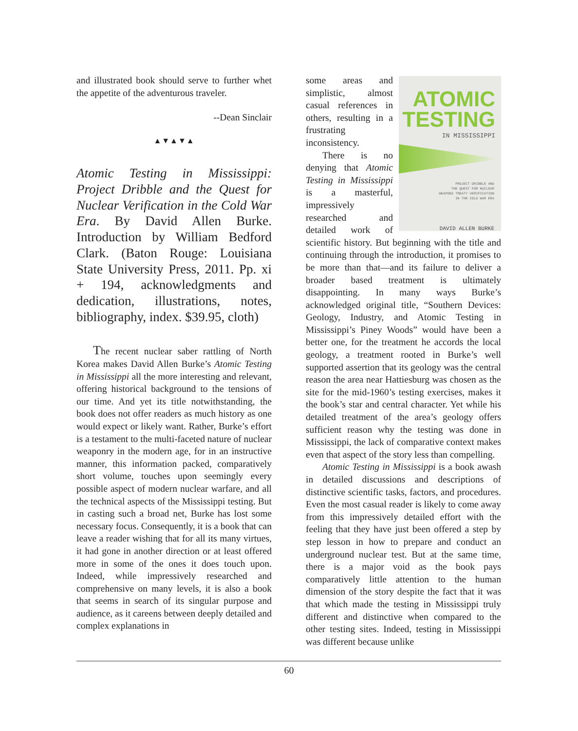and illustrated book should serve to further whet the appetite of the adventurous traveler.
--Dean Sinclair
▲▼▲▼▲
Atomic Testing in Mississippi: Project Dribble and the Quest for Nuclear Verification in the Cold War Era. By David Allen Burke. Introduction by William Bedford Clark. (Baton Rouge: Louisiana State University Press, 2011. Pp. xi + 194, acknowledgments and dedication, illustrations, notes, bibliography, index. $39.95, cloth)
The recent nuclear saber rattling of North Korea makes David Allen Burke’s Atomic Testing in Mississippi all the more interesting and relevant, offering historical background to the tensions of our time. And yet its title notwithstanding, the book does not offer readers as much history as one would expect or likely want. Rather, Burke’s effort is a testament to the multi-faceted nature of nuclear weaponry in the modern age, for in an instructive manner, this information packed, comparatively short volume, touches upon seemingly every possible aspect of modern nuclear warfare, and all the technical aspects of the Mississippi testing. But in casting such a broad net, Burke has lost some necessary focus. Consequently, it is a book that can leave a reader wishing that for all its many virtues, it had gone in another direction or at least offered more in some of the ones it does touch upon. Indeed, while impressively researched and comprehensive on many levels, it is also a book that seems in search of its singular purpose and audience, as it careens between deeply detailed and complex explanations in
ATOMIC
TESTING
IN MISSISSIPPI
PROJECT DRIBBLE AND
THE QUEST FOR NUCLEAR
WEAPONS TREATY VERIFICATION
IN THE COLD WAR ERA
DAVID ALLEN BURKE
some areas and simplistic, almost casual references in others, resulting in a frustrating inconsistency.
There is no denying that Atomic Testing in Mississippi is a masterful, impressively researched and detailed work of scientific history. But beginning with the title and continuing through the introduction, it promises to be more than that—and its failure to deliver a broader based treatment is ultimately disappointing. In many ways Burke’s acknowledged original title, “Southern Devices: Geology, Industry, and Atomic Testing in Mississippi’s Piney Woods” would have been a better one, for the treatment he accords the local geology, a treatment rooted in Burke’s well supported assertion that its geology was the central reason the area near Hattiesburg was chosen as the site for the mid-1960’s testing exercises, makes it the book’s star and central character. Yet while his detailed treatment of the area’s geology offers sufficient reason why the testing was done in Mississippi, the lack of comparative context makes even that aspect of the story less than compelling.
Atomic Testing in Mississippi is a book awash in detailed discussions and descriptions of distinctive scientific tasks, factors, and procedures. Even the most casual reader is likely to come away from this impressively detailed effort with the feeling that they have just been offered a step by step lesson in how to prepare and conduct an underground nuclear test. But at the same time, there is a major void as the book pays comparatively little attention to the human dimension of the story despite the fact that it was that which made the testing in Mississippi truly different and distinctive when compared to the other testing sites. Indeed, testing in Mississippi was different because unlike
60